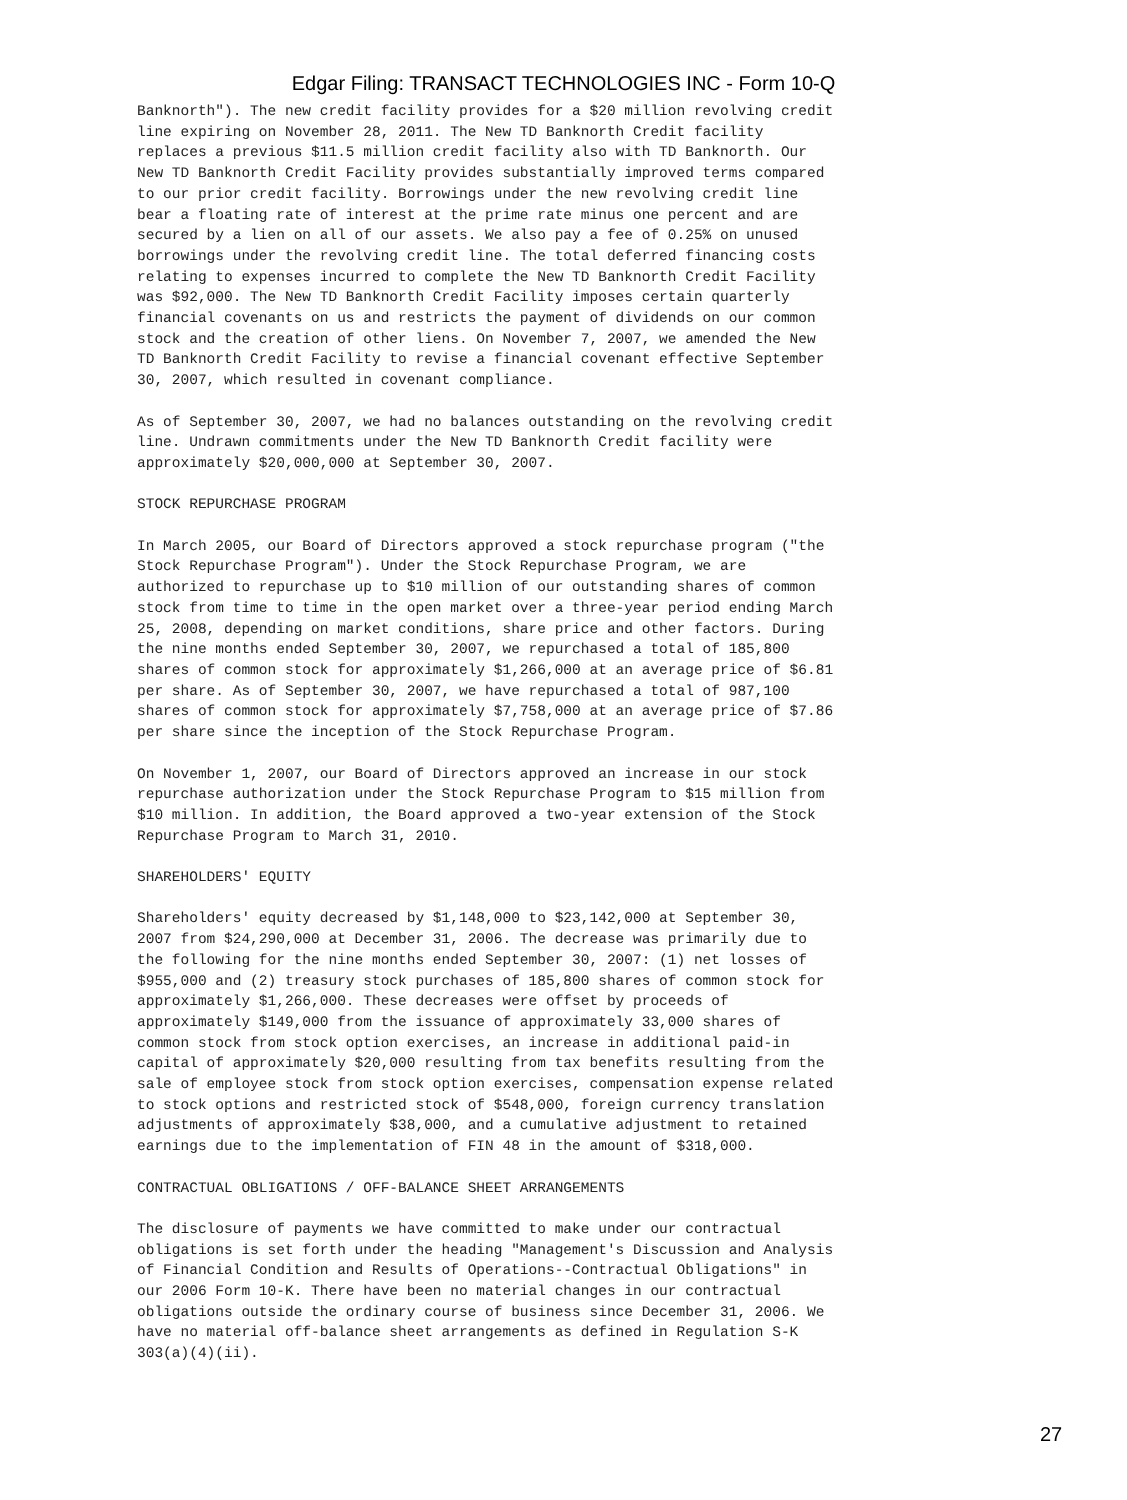Edgar Filing: TRANSACT TECHNOLOGIES INC - Form 10-Q
Banknorth"). The new credit facility provides for a $20 million revolving credit
line expiring on November 28, 2011. The New TD Banknorth Credit facility
replaces a previous $11.5 million credit facility also with TD Banknorth. Our
New TD Banknorth Credit Facility provides substantially improved terms compared
to our prior credit facility. Borrowings under the new revolving credit line
bear a floating rate of interest at the prime rate minus one percent and are
secured by a lien on all of our assets. We also pay a fee of 0.25% on unused
borrowings under the revolving credit line. The total deferred financing costs
relating to expenses incurred to complete the New TD Banknorth Credit Facility
was $92,000. The New TD Banknorth Credit Facility imposes certain quarterly
financial covenants on us and restricts the payment of dividends on our common
stock and the creation of other liens. On November 7, 2007, we amended the New
TD Banknorth Credit Facility to revise a financial covenant effective September
30, 2007, which resulted in covenant compliance.

As of September 30, 2007, we had no balances outstanding on the revolving credit
line. Undrawn commitments under the New TD Banknorth Credit facility were
approximately $20,000,000 at September 30, 2007.

STOCK REPURCHASE PROGRAM

In March 2005, our Board of Directors approved a stock repurchase program ("the
Stock Repurchase Program"). Under the Stock Repurchase Program, we are
authorized to repurchase up to $10 million of our outstanding shares of common
stock from time to time in the open market over a three-year period ending March
25, 2008, depending on market conditions, share price and other factors. During
the nine months ended September 30, 2007, we repurchased a total of 185,800
shares of common stock for approximately $1,266,000 at an average price of $6.81
per share. As of September 30, 2007, we have repurchased a total of 987,100
shares of common stock for approximately $7,758,000 at an average price of $7.86
per share since the inception of the Stock Repurchase Program.

On November 1, 2007, our Board of Directors approved an increase in our stock
repurchase authorization under the Stock Repurchase Program to $15 million from
$10 million. In addition, the Board approved a two-year extension of the Stock
Repurchase Program to March 31, 2010.

SHAREHOLDERS' EQUITY

Shareholders' equity decreased by $1,148,000 to $23,142,000 at September 30,
2007 from $24,290,000 at December 31, 2006. The decrease was primarily due to
the following for the nine months ended September 30, 2007: (1) net losses of
$955,000 and (2) treasury stock purchases of 185,800 shares of common stock for
approximately $1,266,000. These decreases were offset by proceeds of
approximately $149,000 from the issuance of approximately 33,000 shares of
common stock from stock option exercises, an increase in additional paid-in
capital of approximately $20,000 resulting from tax benefits resulting from the
sale of employee stock from stock option exercises, compensation expense related
to stock options and restricted stock of $548,000, foreign currency translation
adjustments of approximately $38,000, and a cumulative adjustment to retained
earnings due to the implementation of FIN 48 in the amount of $318,000.

CONTRACTUAL OBLIGATIONS / OFF-BALANCE SHEET ARRANGEMENTS

The disclosure of payments we have committed to make under our contractual
obligations is set forth under the heading "Management's Discussion and Analysis
of Financial Condition and Results of Operations--Contractual Obligations" in
our 2006 Form 10-K. There have been no material changes in our contractual
obligations outside the ordinary course of business since December 31, 2006. We
have no material off-balance sheet arrangements as defined in Regulation S-K
303(a)(4)(ii).
27